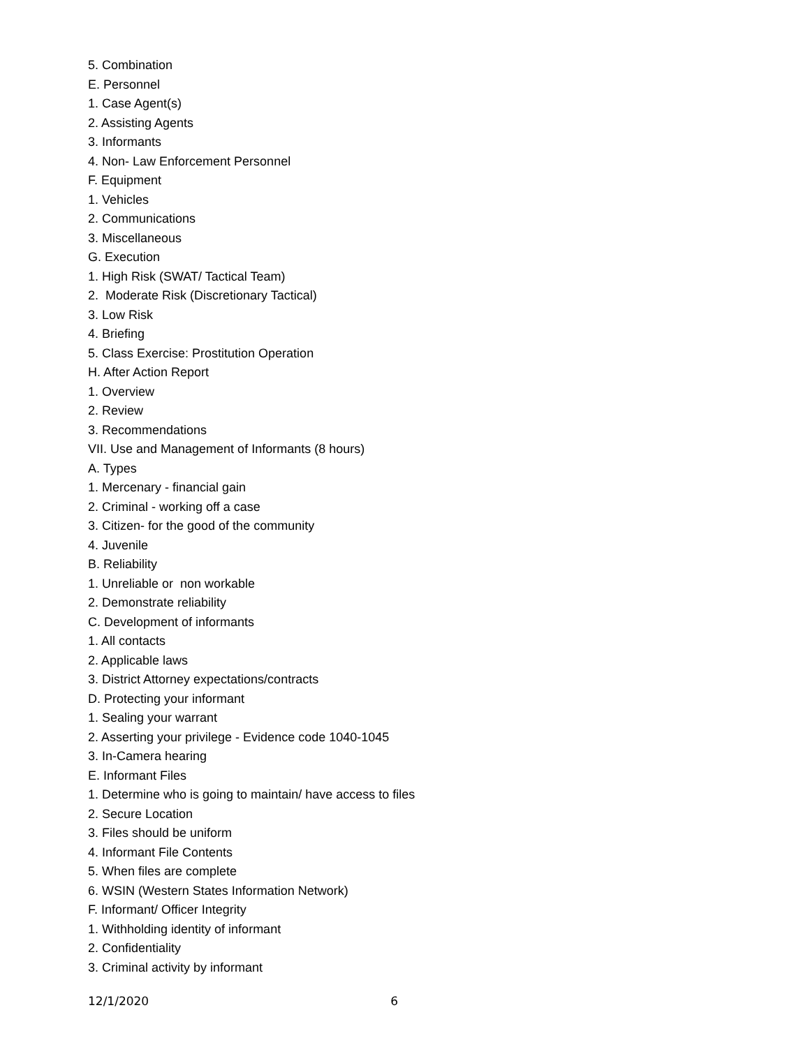5. Combination
E. Personnel
1. Case Agent(s)
2. Assisting Agents
3. Informants
4. Non- Law Enforcement Personnel
F. Equipment
1. Vehicles
2. Communications
3. Miscellaneous
G. Execution
1. High Risk (SWAT/ Tactical Team)
2. Moderate Risk (Discretionary Tactical)
3. Low Risk
4. Briefing
5. Class Exercise: Prostitution Operation
H. After Action Report
1. Overview
2. Review
3. Recommendations
VII. Use and Management of Informants (8 hours)
A. Types
1. Mercenary - financial gain
2. Criminal - working off a case
3. Citizen- for the good of the community
4. Juvenile
B. Reliability
1. Unreliable or non workable
2. Demonstrate reliability
C. Development of informants
1. All contacts
2. Applicable laws
3. District Attorney expectations/contracts
D. Protecting your informant
1. Sealing your warrant
2. Asserting your privilege - Evidence code 1040-1045
3. In-Camera hearing
E. Informant Files
1. Determine who is going to maintain/ have access to files
2. Secure Location
3. Files should be uniform
4. Informant File Contents
5. When files are complete
6. WSIN (Western States Information Network)
F. Informant/ Officer Integrity
1. Withholding identity of informant
2. Confidentiality
3. Criminal activity by informant
12/1/2020 6